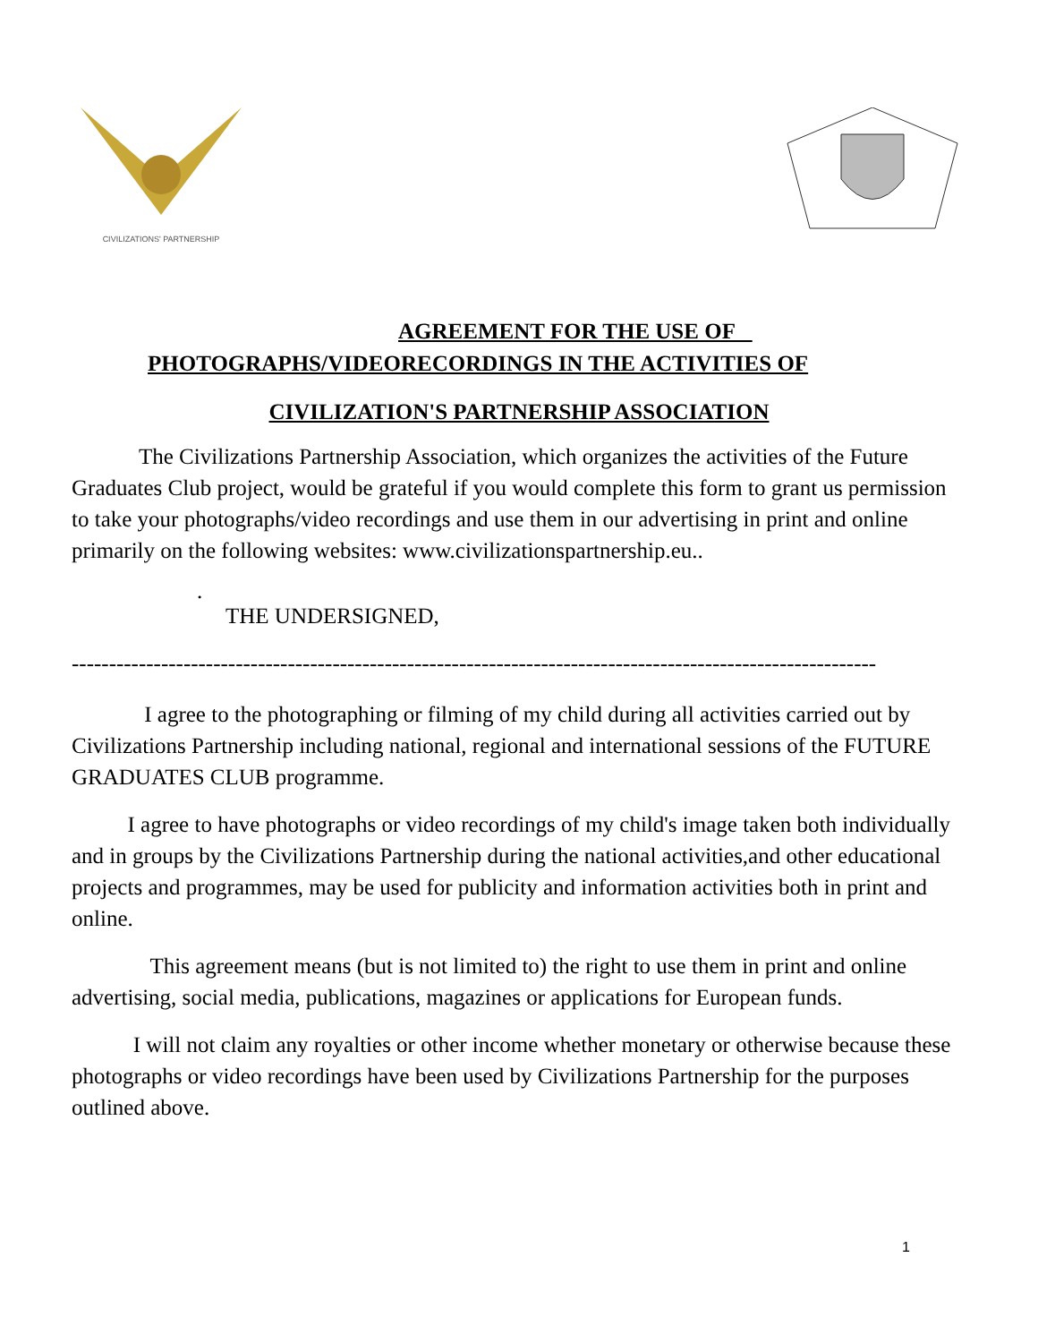CIVILIZATIONS' PARTNERSHIP
AGREEMENT FOR THE USE OF
PHOTOGRAPHS/VIDEORECORDINGS IN THE ACTIVITIES OF
CIVILIZATION'S PARTNERSHIP ASSOCIATION
The Civilizations Partnership Association, which organizes the activities of the Future Graduates Club project, would be grateful if you would complete this form to grant us permission to take your photographs/video recordings and use them in our advertising in print and online primarily on the following websites: www.civilizationspartnership.eu..
.
THE UNDERSIGNED,
------------------------------------------------------------------------------------------------------------
I agree to the photographing or filming of my child during all activities carried out by Civilizations Partnership including national, regional and international sessions of the FUTURE GRADUATES CLUB programme.
I agree to have photographs or video recordings of my child's image taken both individually and in groups by the Civilizations Partnership during the national activities,and other educational projects and programmes, may be used for publicity and information activities both in print and online.
This agreement means (but is not limited to) the right to use them in print and online advertising, social media, publications, magazines or applications for European funds.
I will not claim any royalties or other income whether monetary or otherwise because these photographs or video recordings have been used by Civilizations Partnership for the purposes outlined above.
1